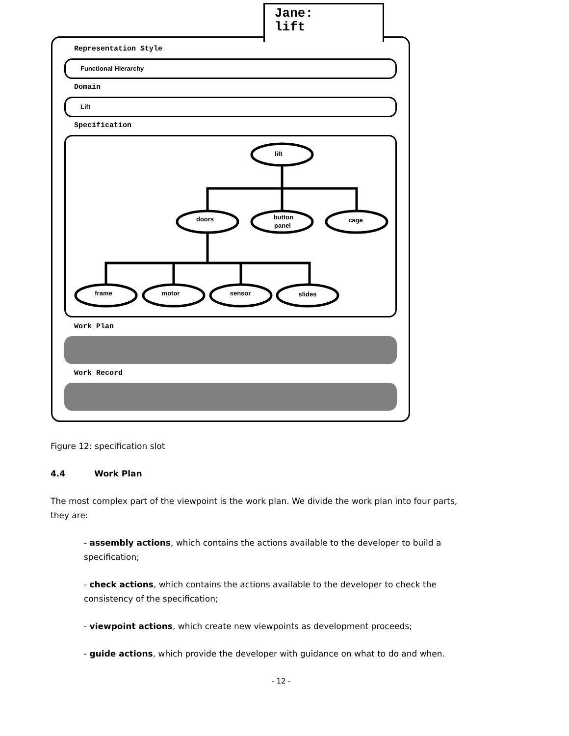Jane:
lift
Representation Style
Functional Hierarchy
Domain
Lift
Specification
lift
doors
button
panel
cage
frame
motor
sensor
slides
Work Plan
Work Record
Figure 12: specification slot
4.4 Work Plan
The most complex part of the viewpoint is the work plan. We divide the work plan into four parts, they are:
- assembly actions, which contains the actions available to the developer to build a specification;
- check actions, which contains the actions available to the developer to check the consistency of the specification;
- viewpoint actions, which create new viewpoints as development proceeds;
- guide actions, which provide the developer with guidance on what to do and when.
- 12 -